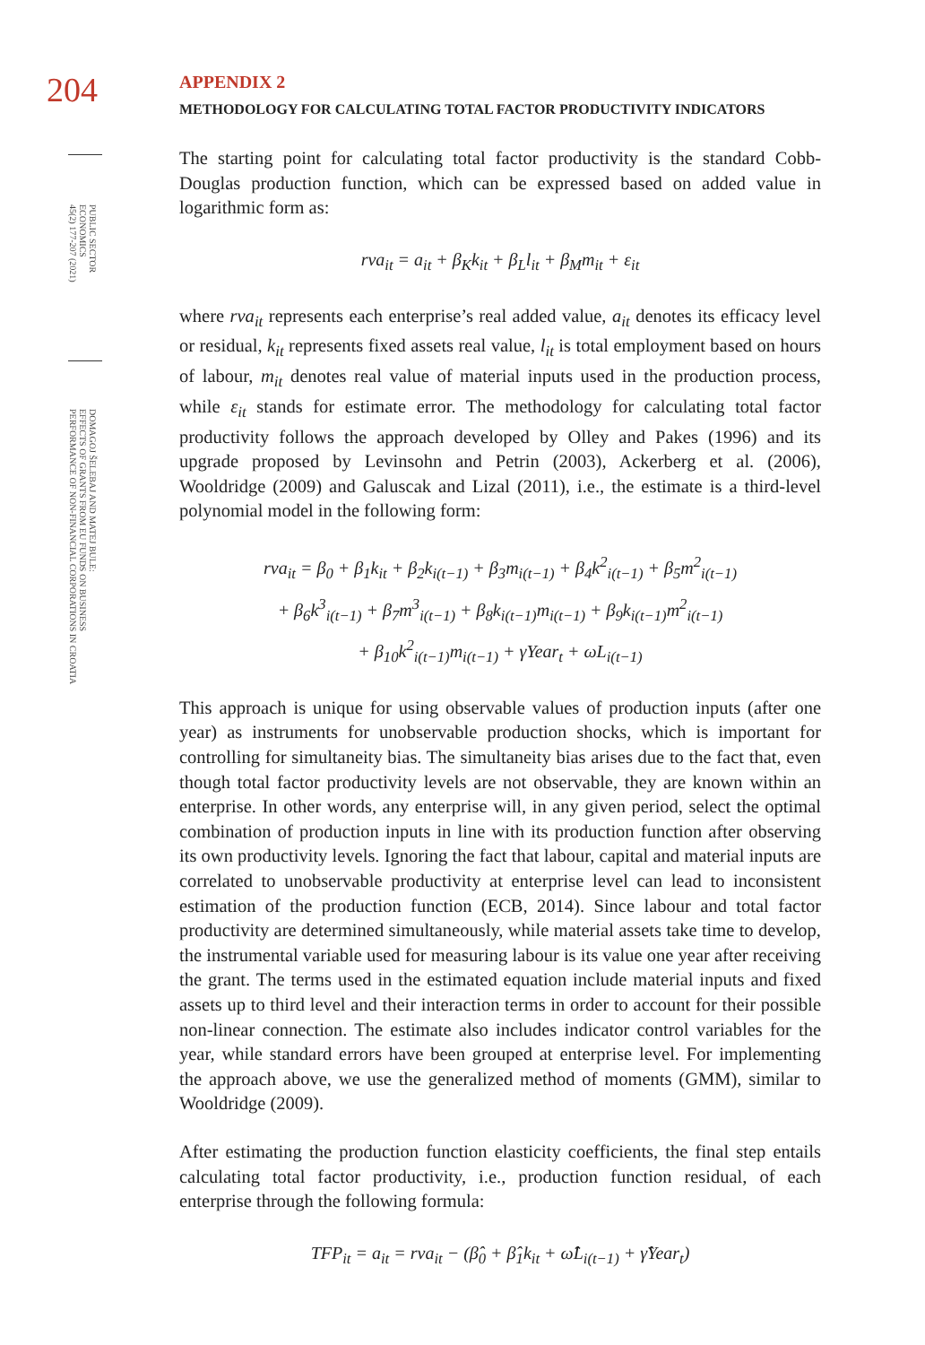204
PUBLIC SECTOR
ECONOMICS
45(2) 177-207 (2021)
DOMAGOJ ŠELEBAJ AND MATEJ BULE:
EFFECTS OF GRANTS FROM EU FUNDS ON BUSINESS
PERFORMANCE OF NON-FINANCIAL CORPORATIONS IN CROATIA
APPENDIX 2
METHODOLOGY FOR CALCULATING TOTAL FACTOR PRODUCTIVITY INDICATORS
The starting point for calculating total factor productivity is the standard Cobb-Douglas production function, which can be expressed based on added value in logarithmic form as:
rva<sub>it</sub> = a<sub>it</sub> + β<sub>K</sub>k<sub>it</sub> + β<sub>L</sub>l<sub>it</sub> + β<sub>M</sub>m<sub>it</sub> + ε<sub>it</sub>
where rva<sub>it</sub> represents each enterprise’s real added value, a<sub>it</sub> denotes its efficacy level or residual, k<sub>it</sub> represents fixed assets real value, l<sub>it</sub> is total employment based on hours of labour, m<sub>it</sub> denotes real value of material inputs used in the production process, while ε<sub>it</sub> stands for estimate error. The methodology for calculating total factor productivity follows the approach developed by Olley and Pakes (1996) and its upgrade proposed by Levinsohn and Petrin (2003), Ackerberg et al. (2006), Wooldridge (2009) and Galuscak and Lizal (2011), i.e., the estimate is a third-level polynomial model in the following form:
rva<sub>it</sub> = β<sub>0</sub> + β<sub>1</sub>k<sub>it</sub> + β<sub>2</sub>k<sub>i(t−1)</sub> + β<sub>3</sub>m<sub>i(t−1)</sub> + β<sub>4</sub>k<sup>2</sup><sub>i(t−1)</sub> + β<sub>5</sub>m<sup>2</sup><sub>i(t−1)</sub>
+ β<sub>6</sub>k<sup>3</sup><sub>i(t−1)</sub> + β<sub>7</sub>m<sup>3</sup><sub>i(t−1)</sub> + β<sub>8</sub>k<sub>i(t−1)</sub>m<sub>i(t−1)</sub> + β<sub>9</sub>k<sub>i(t−1)</sub>m<sup>2</sup><sub>i(t−1)</sub>
+ β<sub>10</sub>k<sup>2</sup><sub>i(t−1)</sub>m<sub>i(t−1)</sub> + γYear<sub>t</sub> + ωL<sub>i(t−1)</sub>
This approach is unique for using observable values of production inputs (after one year) as instruments for unobservable production shocks, which is important for controlling for simultaneity bias. The simultaneity bias arises due to the fact that, even though total factor productivity levels are not observable, they are known within an enterprise. In other words, any enterprise will, in any given period, select the optimal combination of production inputs in line with its production function after observing its own productivity levels. Ignoring the fact that labour, capital and material inputs are correlated to unobservable productivity at enterprise level can lead to inconsistent estimation of the production function (ECB, 2014). Since labour and total factor productivity are determined simultaneously, while material assets take time to develop, the instrumental variable used for measuring labour is its value one year after receiving the grant. The terms used in the estimated equation include material inputs and fixed assets up to third level and their interaction terms in order to account for their possible non-linear connection. The estimate also includes indicator control variables for the year, while standard errors have been grouped at enterprise level. For implementing the approach above, we use the generalized method of moments (GMM), similar to Wooldridge (2009).
After estimating the production function elasticity coefficients, the final step entails calculating total factor productivity, i.e., production function residual, of each enterprise through the following formula:
TFP<sub>it</sub> = a<sub>it</sub> = rva<sub>it</sub> − (β̂<sub>0</sub> + β̂<sub>1</sub>k<sub>it</sub> + ω̂L<sub>i(t−1)</sub> + γ̂Year<sub>t</sub>)